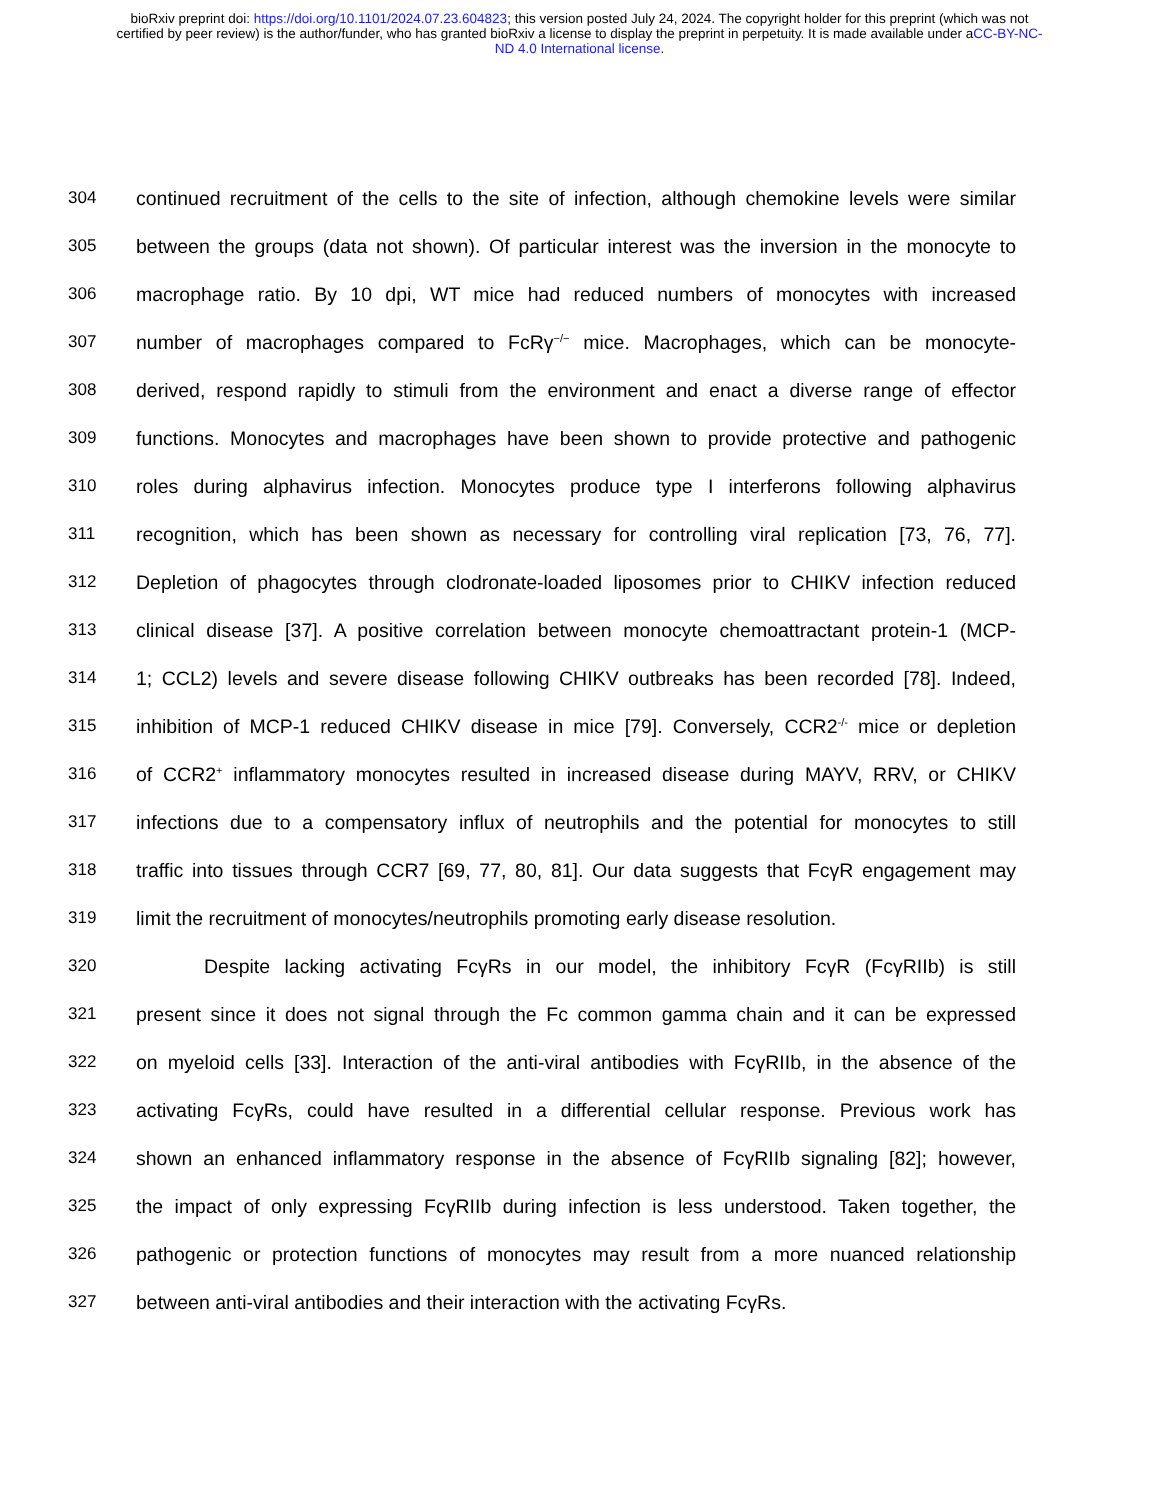bioRxiv preprint doi: https://doi.org/10.1101/2024.07.23.604823; this version posted July 24, 2024. The copyright holder for this preprint (which was not certified by peer review) is the author/funder, who has granted bioRxiv a license to display the preprint in perpetuity. It is made available under aCC-BY-NC-ND 4.0 International license.
304 continued recruitment of the cells to the site of infection, although chemokine levels were similar
305 between the groups (data not shown). Of particular interest was the inversion in the monocyte to
306 macrophage ratio. By 10 dpi, WT mice had reduced numbers of monocytes with increased
307 number of macrophages compared to FcRγ<sup>−/−</sup> mice. Macrophages, which can be monocyte-
308 derived, respond rapidly to stimuli from the environment and enact a diverse range of effector
309 functions. Monocytes and macrophages have been shown to provide protective and pathogenic
310 roles during alphavirus infection. Monocytes produce type I interferons following alphavirus
311 recognition, which has been shown as necessary for controlling viral replication [73, 76, 77].
312 Depletion of phagocytes through clodronate-loaded liposomes prior to CHIKV infection reduced
313 clinical disease [37]. A positive correlation between monocyte chemoattractant protein-1 (MCP-
314 1; CCL2) levels and severe disease following CHIKV outbreaks has been recorded [78]. Indeed,
315 inhibition of MCP-1 reduced CHIKV disease in mice [79]. Conversely, CCR2<sup>-/-</sup> mice or depletion
316 of CCR2<sup>+</sup> inflammatory monocytes resulted in increased disease during MAYV, RRV, or CHIKV
317 infections due to a compensatory influx of neutrophils and the potential for monocytes to still
318 traffic into tissues through CCR7 [69, 77, 80, 81]. Our data suggests that FcγR engagement may
319 limit the recruitment of monocytes/neutrophils promoting early disease resolution.
320 Despite lacking activating FcγRs in our model, the inhibitory FcγR (FcγRIIb) is still
321 present since it does not signal through the Fc common gamma chain and it can be expressed
322 on myeloid cells [33]. Interaction of the anti-viral antibodies with FcγRIIb, in the absence of the
323 activating FcγRs, could have resulted in a differential cellular response. Previous work has
324 shown an enhanced inflammatory response in the absence of FcγRIIb signaling [82]; however,
325 the impact of only expressing FcγRIIb during infection is less understood. Taken together, the
326 pathogenic or protection functions of monocytes may result from a more nuanced relationship
327 between anti-viral antibodies and their interaction with the activating FcγRs.